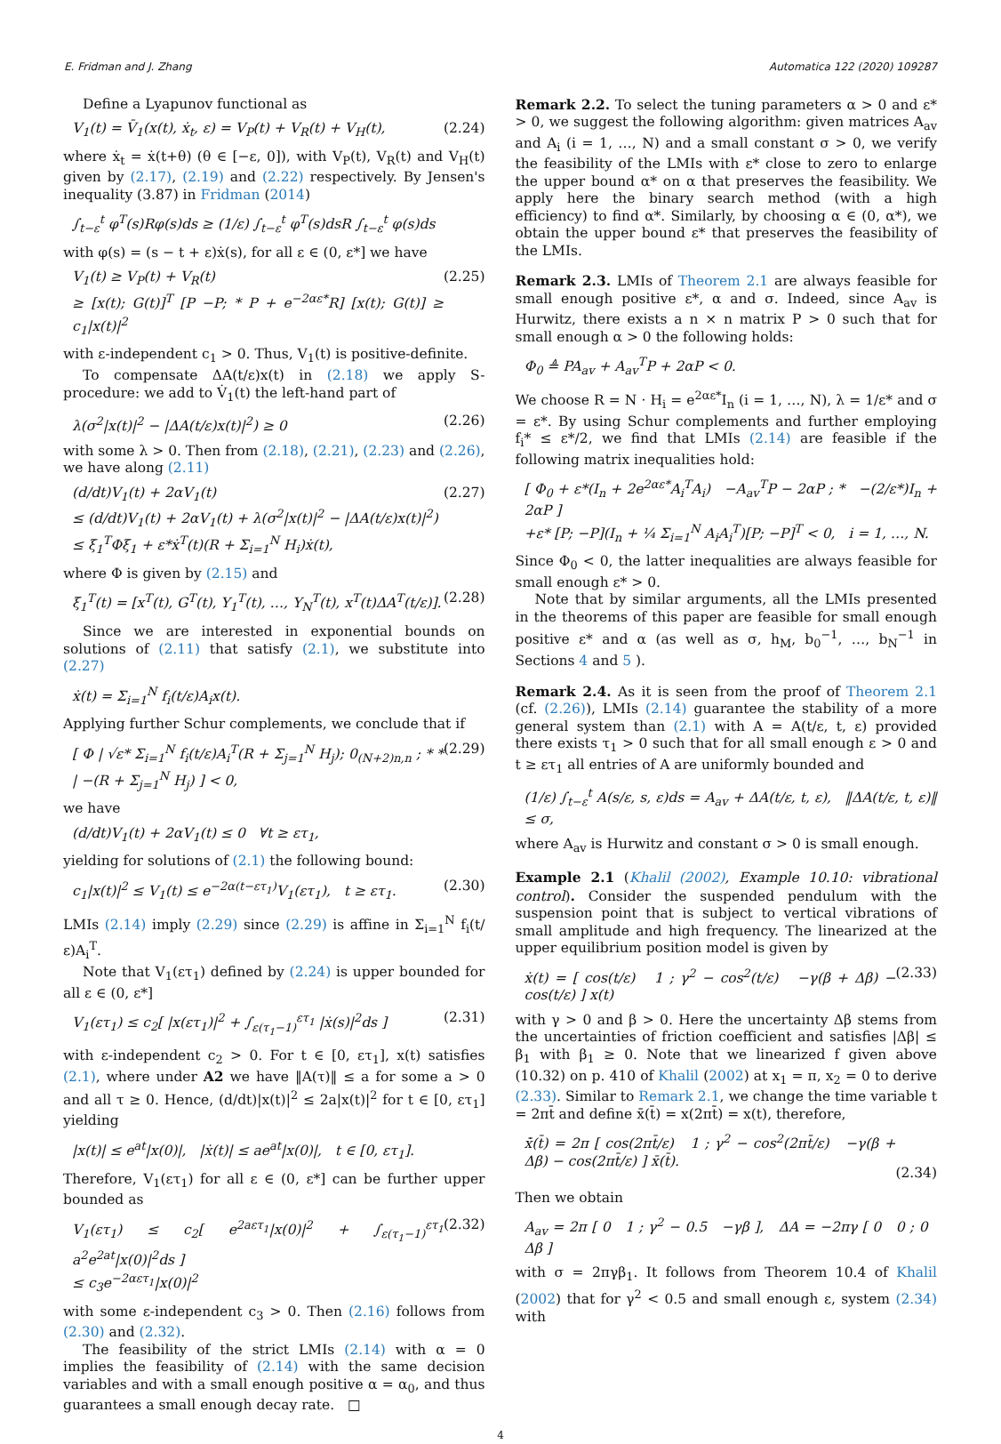E. Fridman and J. Zhang Automatica 122 (2020) 109287
Define a Lyapunov functional as
V<sub>1</sub>(t) = V̄<sub>1</sub>(x(t), ẋ<sub>t</sub>, ε) = V<sub>P</sub>(t) + V<sub>R</sub>(t) + V<sub>H</sub>(t), (2.24)
where ẋ<sub>t</sub> = ẋ(t+θ) (θ ∈ [−ε, 0]), with V<sub>P</sub>(t), V<sub>R</sub>(t) and V<sub>H</sub>(t) given by (2.17), (2.19) and (2.22) respectively. By Jensen's inequality (3.87) in Fridman (2014)
∫<sub>t−ε</sub><sup>t</sup> φ<sup>T</sup>(s)Rφ(s)ds ≥ (1/ε) ∫<sub>t−ε</sub><sup>t</sup> φ<sup>T</sup>(s)dsR ∫<sub>t−ε</sub><sup>t</sup> φ(s)ds
with φ(s) = (s − t + ε)ẋ(s), for all ε ∈ (0, ε*] we have
V<sub>1</sub>(t) ≥ V<sub>P</sub>(t) + V<sub>R</sub>(t)
≥ [x(t); G(t)]<sup>T</sup> [P −P; * P + e<sup>−2αε*</sup>R] [x(t); G(t)] ≥ c<sub>1</sub>|x(t)|<sup>2</sup> (2.25)
with ε-independent c<sub>1</sub> > 0. Thus, V<sub>1</sub>(t) is positive-definite.
To compensate ΔA(t/ε)x(t) in (2.18) we apply S-procedure: we add to V̇<sub>1</sub>(t) the left-hand part of
λ(σ<sup>2</sup>|x(t)|<sup>2</sup> − |ΔA(t/ε)x(t)|<sup>2</sup>) ≥ 0 (2.26)
with some λ > 0. Then from (2.18), (2.21), (2.23) and (2.26), we have along (2.11)
(d/dt)V<sub>1</sub>(t) + 2αV<sub>1</sub>(t)
≤ (d/dt)V<sub>1</sub>(t) + 2αV<sub>1</sub>(t) + λ(σ<sup>2</sup>|x(t)|<sup>2</sup> − |ΔA(t/ε)x(t)|<sup>2</sup>)
≤ ξ<sub>1</sub><sup>T</sup>Φξ<sub>1</sub> + ε*ẋ<sup>T</sup>(t)(R + Σ<sub>i=1</sub><sup>N</sup> H<sub>i</sub>)ẋ(t), (2.27)
where Φ is given by (2.15) and
ξ<sub>1</sub><sup>T</sup>(t) = [x<sup>T</sup>(t), G<sup>T</sup>(t), Y<sub>1</sub><sup>T</sup>(t), …, Y<sub>N</sub><sup>T</sup>(t), x<sup>T</sup>(t)ΔA<sup>T</sup>(t/ε)]. (2.28)
Since we are interested in exponential bounds on solutions of (2.11) that satisfy (2.1), we substitute into (2.27)
ẋ(t) = Σ<sub>i=1</sub><sup>N</sup> f<sub>i</sub>(t/ε)A<sub>i</sub>x(t).
Applying further Schur complements, we conclude that if
[ Φ | √ε* Σ<sub>i=1</sub><sup>N</sup> f<sub>i</sub>(t/ε)A<sub>i</sub><sup>T</sup>(R + Σ<sub>j=1</sub><sup>N</sup> H<sub>j</sub>); 0<sub>(N+2)n,n</sub> ; * * | −(R + Σ<sub>j=1</sub><sup>N</sup> H<sub>j</sub>) ] < 0, (2.29)
we have
(d/dt)V<sub>1</sub>(t) + 2αV<sub>1</sub>(t) ≤ 0 ∀t ≥ ετ<sub>1</sub>,
yielding for solutions of (2.1) the following bound:
c<sub>1</sub>|x(t)|<sup>2</sup> ≤ V<sub>1</sub>(t) ≤ e<sup>−2α(t−ετ<sub>1</sub>)</sup>V<sub>1</sub>(ετ<sub>1</sub>), t ≥ ετ<sub>1</sub>. (2.30)
LMIs (2.14) imply (2.29) since (2.29) is affine in Σ<sub>i=1</sub><sup>N</sup> f<sub>i</sub>(t/ε)A<sub>i</sub><sup>T</sup>.
Note that V<sub>1</sub>(ετ<sub>1</sub>) defined by (2.24) is upper bounded for all ε ∈ (0, ε*]
V<sub>1</sub>(ετ<sub>1</sub>) ≤ c<sub>2</sub>[ |x(ετ<sub>1</sub>)|<sup>2</sup> + ∫<sub>ε(τ<sub>1</sub>−1)</sub><sup>ετ<sub>1</sub></sup> |ẋ(s)|<sup>2</sup>ds ] (2.31)
with ε-independent c<sub>2</sub> > 0. For t ∈ [0, ετ<sub>1</sub>], x(t) satisfies (2.1), where under A2 we have ‖A(τ)‖ ≤ a for some a > 0 and all τ ≥ 0. Hence, (d/dt)|x(t)|<sup>2</sup> ≤ 2a|x(t)|<sup>2</sup> for t ∈ [0, ετ<sub>1</sub>] yielding
|x(t)| ≤ e<sup>at</sup>|x(0)|, |ẋ(t)| ≤ ae<sup>at</sup>|x(0)|, t ∈ [0, ετ<sub>1</sub>].
Therefore, V<sub>1</sub>(ετ<sub>1</sub>) for all ε ∈ (0, ε*] can be further upper bounded as
V<sub>1</sub>(ετ<sub>1</sub>) ≤ c<sub>2</sub>[ e<sup>2aετ<sub>1</sub></sup>|x(0)|<sup>2</sup> + ∫<sub>ε(τ<sub>1</sub>−1)</sub><sup>ετ<sub>1</sub></sup> a<sup>2</sup>e<sup>2at</sup>|x(0)|<sup>2</sup>ds ]
≤ c<sub>3</sub>e<sup>−2αετ<sub>1</sub></sup>|x(0)|<sup>2</sup> (2.32)
with some ε-independent c<sub>3</sub> > 0. Then (2.16) follows from (2.30) and (2.32).
The feasibility of the strict LMIs (2.14) with α = 0 implies the feasibility of (2.14) with the same decision variables and with a small enough positive α = α<sub>0</sub>, and thus guarantees a small enough decay rate. □
Remark 2.2. To select the tuning parameters α > 0 and ε* > 0, we suggest the following algorithm: given matrices A<sub>av</sub> and A<sub>i</sub> (i = 1, …, N) and a small constant σ > 0, we verify the feasibility of the LMIs with ε* close to zero to enlarge the upper bound α* on α that preserves the feasibility. We apply here the binary search method (with a high efficiency) to find α*. Similarly, by choosing α ∈ (0, α*), we obtain the upper bound ε* that preserves the feasibility of the LMIs.
Remark 2.3. LMIs of Theorem 2.1 are always feasible for small enough positive ε*, α and σ. Indeed, since A<sub>av</sub> is Hurwitz, there exists a n × n matrix P > 0 such that for small enough α > 0 the following holds:
Φ<sub>0</sub> ≜ PA<sub>av</sub> + A<sub>av</sub><sup>T</sup>P + 2αP < 0.
We choose R = N · H<sub>i</sub> = e<sup>2αε*</sup>I<sub>n</sub> (i = 1, …, N), λ = 1/ε* and σ = ε*. By using Schur complements and further employing f<sub>i</sub>* ≤ ε*/2, we find that LMIs (2.14) are feasible if the following matrix inequalities hold:
[ Φ<sub>0</sub> + ε*(I<sub>n</sub> + 2e<sup>2αε*</sup>A<sub>i</sub><sup>T</sup>A<sub>i</sub>) −A<sub>av</sub><sup>T</sup>P − 2αP ; * −(2/ε*)I<sub>n</sub> + 2αP ]
+ε* [P; −P](I<sub>n</sub> + ¼ Σ<sub>i=1</sub><sup>N</sup> A<sub>i</sub>A<sub>i</sub><sup>T</sup>)[P; −P]<sup>T</sup> < 0, i = 1, …, N.
Since Φ<sub>0</sub> < 0, the latter inequalities are always feasible for small enough ε* > 0.
Note that by similar arguments, all the LMIs presented in the theorems of this paper are feasible for small enough positive ε* and α (as well as σ, h<sub>M</sub>, b<sub>0</sub><sup>−1</sup>, …, b<sub>N</sub><sup>−1</sup> in Sections 4 and 5 ).
Remark 2.4. As it is seen from the proof of Theorem 2.1 (cf. (2.26)), LMIs (2.14) guarantee the stability of a more general system than (2.1) with A = A(t/ε, t, ε) provided there exists τ<sub>1</sub> > 0 such that for all small enough ε > 0 and t ≥ ετ<sub>1</sub> all entries of A are uniformly bounded and
(1/ε) ∫<sub>t−ε</sub><sup>t</sup> A(s/ε, s, ε)ds = A<sub>av</sub> + ΔA(t/ε, t, ε), ‖ΔA(t/ε, t, ε)‖ ≤ σ,
where A<sub>av</sub> is Hurwitz and constant σ > 0 is small enough.
Example 2.1 (Khalil (2002), Example 10.10: vibrational control). Consider the suspended pendulum with the suspension point that is subject to vertical vibrations of small amplitude and high frequency. The linearized at the upper equilibrium position model is given by
ẋ(t) = [ cos(t/ε) 1 ; γ<sup>2</sup> − cos<sup>2</sup>(t/ε) −γ(β + Δβ) − cos(t/ε) ] x(t) (2.33)
with γ > 0 and β > 0. Here the uncertainty Δβ stems from the uncertainties of friction coefficient and satisfies |Δβ| ≤ β<sub>1</sub> with β<sub>1</sub> ≥ 0. Note that we linearized f given above (10.32) on p. 410 of Khalil (2002) at x<sub>1</sub> = π, x<sub>2</sub> = 0 to derive (2.33). Similar to Remark 2.1, we change the time variable t = 2πt̄ and define x̄(t̄) = x(2πt̄) = x(t), therefore,
x̄̇(t̄) = 2π [ cos(2πt̄/ε) 1 ; γ<sup>2</sup> − cos<sup>2</sup>(2πt̄/ε) −γ(β + Δβ) − cos(2πt̄/ε) ] x̄(t̄).
(2.34)
Then we obtain
A<sub>av</sub> = 2π [ 0 1 ; γ<sup>2</sup> − 0.5 −γβ ], ΔA = −2πγ [ 0 0 ; 0 Δβ ]
with σ = 2πγβ<sub>1</sub>. It follows from Theorem 10.4 of Khalil (2002) that for γ<sup>2</sup> < 0.5 and small enough ε, system (2.34) with
4